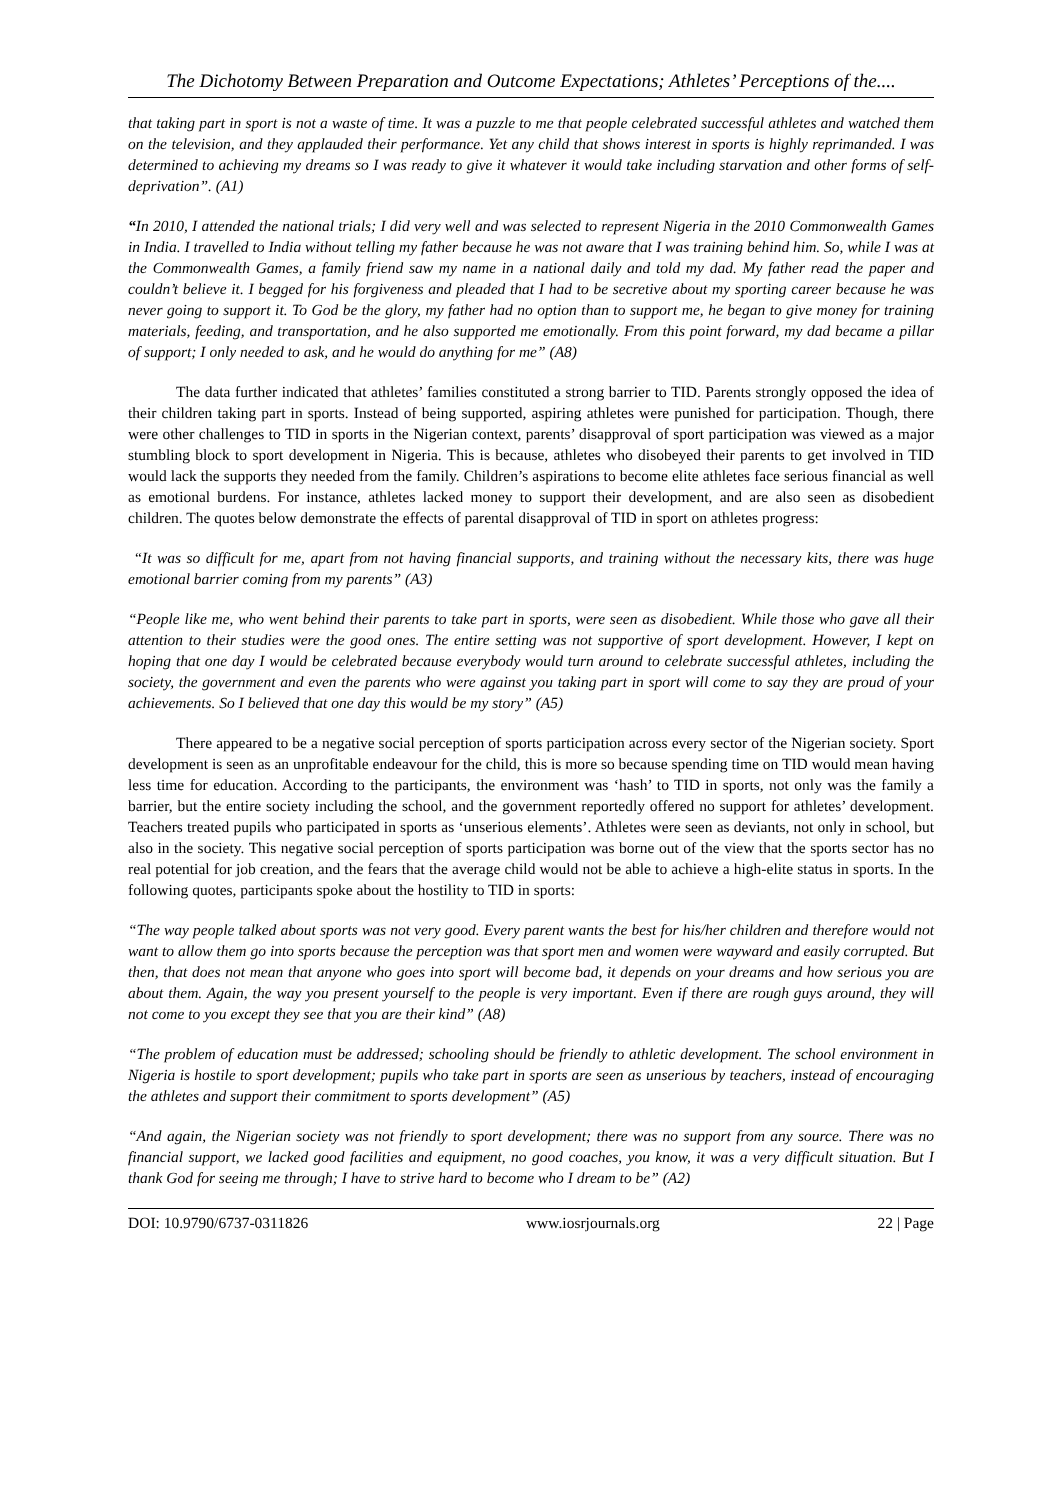The Dichotomy Between Preparation and Outcome Expectations; Athletes’ Perceptions of the....
that taking part in sport is not a waste of time. It was a puzzle to me that people celebrated successful athletes and watched them on the television, and they applauded their performance. Yet any child that shows interest in sports is highly reprimanded. I was determined to achieving my dreams so I was ready to give it whatever it would take including starvation and other forms of self-deprivation”. (A1)
“In 2010, I attended the national trials; I did very well and was selected to represent Nigeria in the 2010 Commonwealth Games in India. I travelled to India without telling my father because he was not aware that I was training behind him. So, while I was at the Commonwealth Games, a family friend saw my name in a national daily and told my dad. My father read the paper and couldn’t believe it. I begged for his forgiveness and pleaded that I had to be secretive about my sporting career because he was never going to support it. To God be the glory, my father had no option than to support me, he began to give money for training materials, feeding, and transportation, and he also supported me emotionally. From this point forward, my dad became a pillar of support; I only needed to ask, and he would do anything for me” (A8)
The data further indicated that athletes’ families constituted a strong barrier to TID. Parents strongly opposed the idea of their children taking part in sports. Instead of being supported, aspiring athletes were punished for participation. Though, there were other challenges to TID in sports in the Nigerian context, parents’ disapproval of sport participation was viewed as a major stumbling block to sport development in Nigeria. This is because, athletes who disobeyed their parents to get involved in TID would lack the supports they needed from the family. Children’s aspirations to become elite athletes face serious financial as well as emotional burdens. For instance, athletes lacked money to support their development, and are also seen as disobedient children. The quotes below demonstrate the effects of parental disapproval of TID in sport on athletes progress:
“It was so difficult for me, apart from not having financial supports, and training without the necessary kits, there was huge emotional barrier coming from my parents” (A3)
“People like me, who went behind their parents to take part in sports, were seen as disobedient. While those who gave all their attention to their studies were the good ones. The entire setting was not supportive of sport development. However, I kept on hoping that one day I would be celebrated because everybody would turn around to celebrate successful athletes, including the society, the government and even the parents who were against you taking part in sport will come to say they are proud of your achievements. So I believed that one day this would be my story” (A5)
There appeared to be a negative social perception of sports participation across every sector of the Nigerian society. Sport development is seen as an unprofitable endeavour for the child, this is more so because spending time on TID would mean having less time for education. According to the participants, the environment was ‘hash’ to TID in sports, not only was the family a barrier, but the entire society including the school, and the government reportedly offered no support for athletes’ development. Teachers treated pupils who participated in sports as ‘unserious elements’. Athletes were seen as deviants, not only in school, but also in the society. This negative social perception of sports participation was borne out of the view that the sports sector has no real potential for job creation, and the fears that the average child would not be able to achieve a high-elite status in sports. In the following quotes, participants spoke about the hostility to TID in sports:
“The way people talked about sports was not very good. Every parent wants the best for his/her children and therefore would not want to allow them go into sports because the perception was that sport men and women were wayward and easily corrupted. But then, that does not mean that anyone who goes into sport will become bad, it depends on your dreams and how serious you are about them. Again, the way you present yourself to the people is very important. Even if there are rough guys around, they will not come to you except they see that you are their kind” (A8)
“The problem of education must be addressed; schooling should be friendly to athletic development. The school environment in Nigeria is hostile to sport development; pupils who take part in sports are seen as unserious by teachers, instead of encouraging the athletes and support their commitment to sports development” (A5)
“And again, the Nigerian society was not friendly to sport development; there was no support from any source. There was no financial support, we lacked good facilities and equipment, no good coaches, you know, it was a very difficult situation. But I thank God for seeing me through; I have to strive hard to become who I dream to be” (A2)
DOI: 10.9790/6737-0311826 www.iosrjournals.org 22 | Page